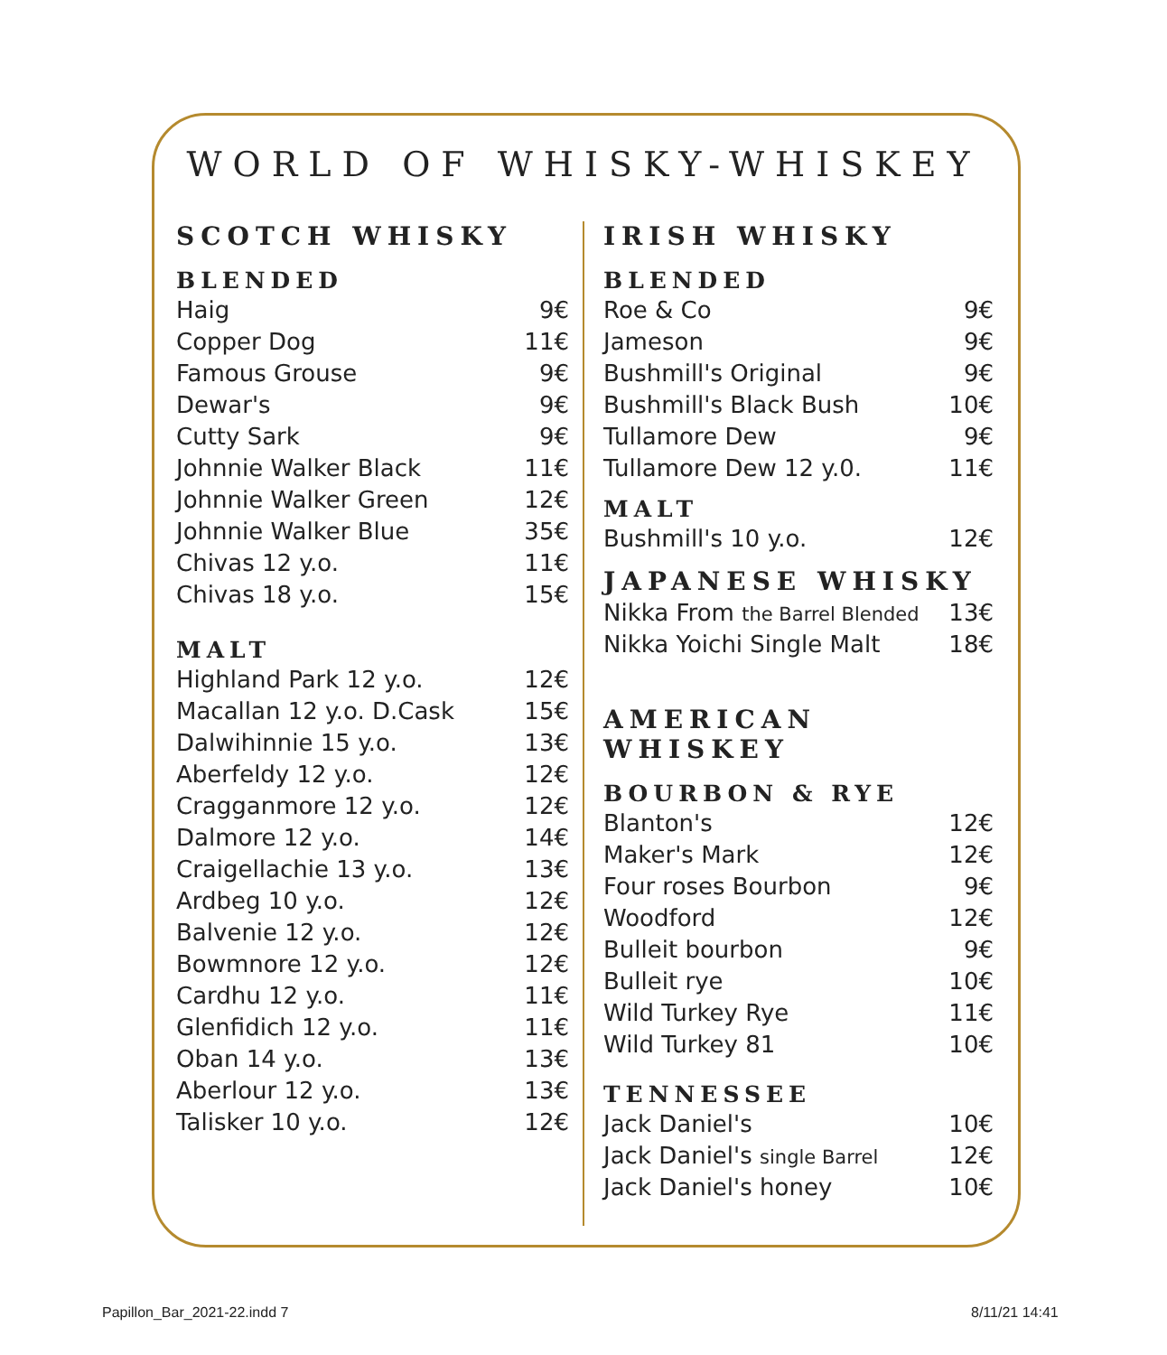WORLD OF WHISKY-WHISKEY
SCOTCH WHISKY
BLENDED
| Haig | 9€ |
| Copper Dog | 11€ |
| Famous Grouse | 9€ |
| Dewar's | 9€ |
| Cutty Sark | 9€ |
| Johnnie Walker Black | 11€ |
| Johnnie Walker Green | 12€ |
| Johnnie Walker Blue | 35€ |
| Chivas 12 y.o. | 11€ |
| Chivas 18 y.o. | 15€ |
MALT
| Highland Park 12 y.o. | 12€ |
| Macallan 12 y.o. D.Cask | 15€ |
| Dalwihinnie 15 y.o. | 13€ |
| Aberfeldy 12 y.o. | 12€ |
| Cragganmore 12 y.o. | 12€ |
| Dalmore 12 y.o. | 14€ |
| Craigellachie 13 y.o. | 13€ |
| Ardbeg 10 y.o. | 12€ |
| Balvenie 12 y.o. | 12€ |
| Bowmnore 12 y.o. | 12€ |
| Cardhu 12 y.o. | 11€ |
| Glenfidich 12 y.o. | 11€ |
| Oban 14 y.o. | 13€ |
| Aberlour 12 y.o. | 13€ |
| Talisker 10 y.o. | 12€ |
IRISH WHISKY
BLENDED
| Roe & Co | 9€ |
| Jameson | 9€ |
| Bushmill's Original | 9€ |
| Bushmill's Black Bush | 10€ |
| Tullamore Dew | 9€ |
| Tullamore Dew 12 y.0. | 11€ |
MALT
| Bushmill's 10 y.o. | 12€ |
JAPANESE WHISKY
| Nikka From the Barrel Blended | 13€ |
| Nikka Yoichi Single Malt | 18€ |
AMERICAN WHISKEY
BOURBON & RYE
| Blanton's | 12€ |
| Maker's Mark | 12€ |
| Four roses Bourbon | 9€ |
| Woodford | 12€ |
| Bulleit bourbon | 9€ |
| Bulleit rye | 10€ |
| Wild Turkey Rye | 11€ |
| Wild Turkey 81 | 10€ |
TENNESSEE
| Jack Daniel's | 10€ |
| Jack Daniel's single Barrel | 12€ |
| Jack Daniel's honey | 10€ |
Papillon_Bar_2021-22.indd 7 8/11/21 14:41